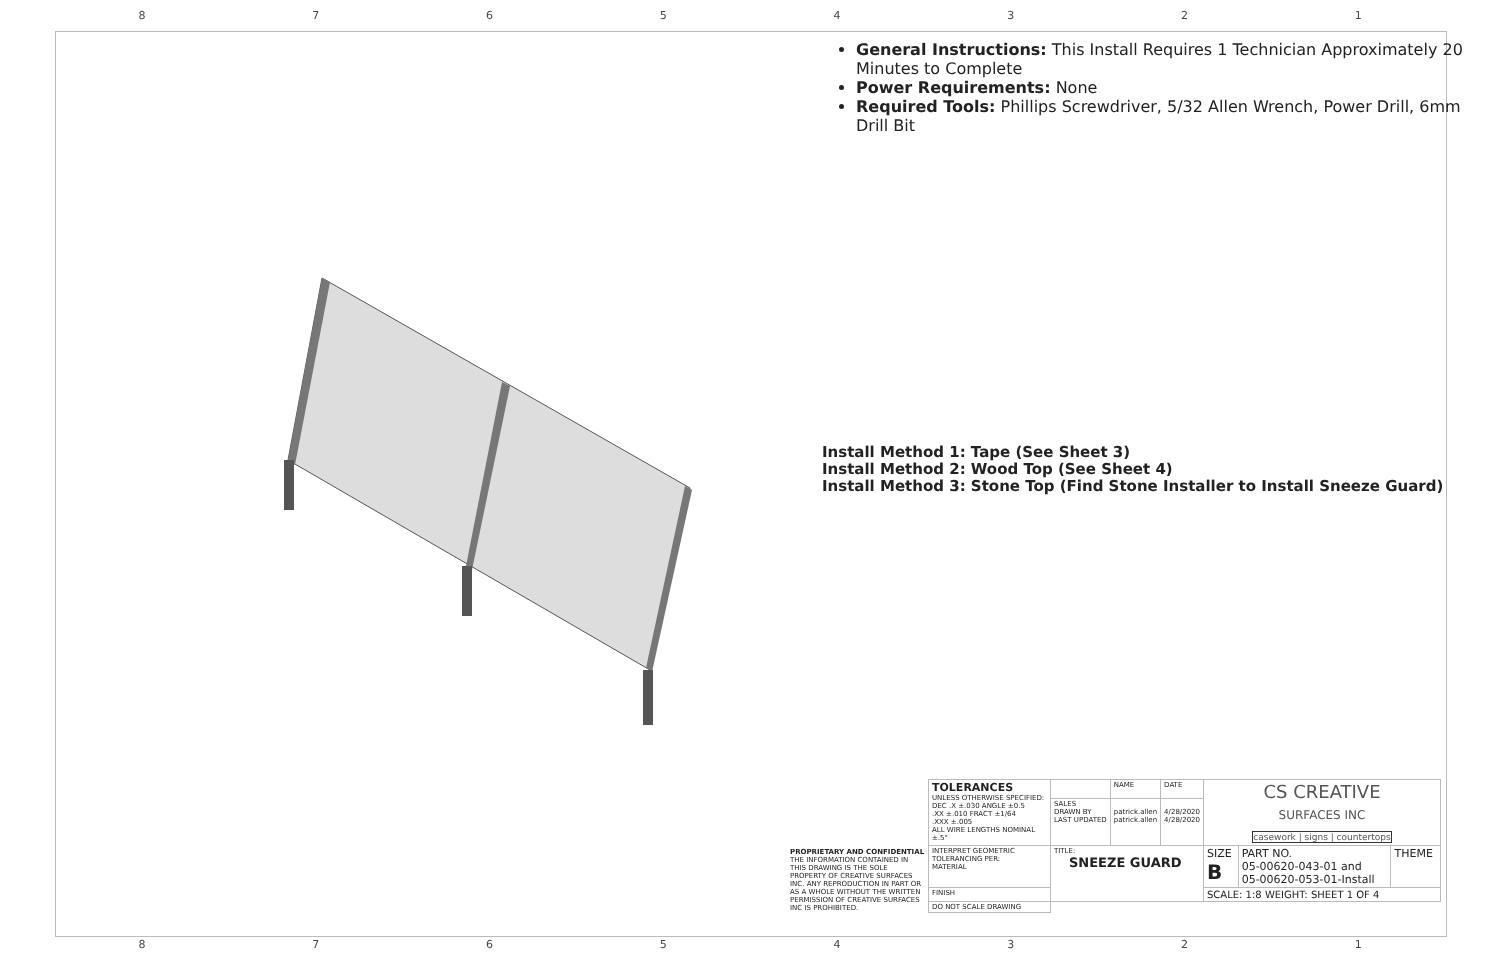87654321
General Instructions: This Install Requires 1 Technician Approximately 20 Minutes to Complete
Power Requirements: None
Required Tools: Phillips Screwdriver, 5/32 Allen Wrench, Power Drill, 6mm Drill Bit
Install Method 1: Tape (See Sheet 3)
Install Method 2: Wood Top (See Sheet 4)
Install Method 3: Stone Top (Find Stone Installer to Install Sneeze Guard)
| PROPRIETARY AND CONFIDENTIAL THE INFORMATION CONTAINED IN THIS DRAWING IS THE SOLE PROPERTY OF CREATIVE SURFACES INC. ANY REPRODUCTION IN PART OR AS A WHOLE WITHOUT THE WRITTEN PERMISSION OF CREATIVE SURFACES INC IS PROHIBITED. | TOLERANCES UNLESS OTHERWISE SPECIFIED: DEC .X ±.030 ANGLE ±0.5 .XX ±.010 FRACT ±1/64 .XXX ±.005 ALL WIRE LENGTHS NOMINAL ±.5" | | NAME | DATE | CS CREATIVE SURFACES INC casework / signs / countertops | | |
| | | SALES DRAWN BY LAST UPDATED | patrick.allen patrick.allen | 4/28/2020 4/28/2020 | | | |
| | INTERPRET GEOMETRIC TOLERANCING PER: MATERIAL | TITLE: SNEEZE GUARD | | | SIZE B | PART NO. 05-00620-043-01 and 05-00620-053-01-Install | THEME |
| | FINISH | | | | SCALE: 1:8 WEIGHT: SHEET 1 OF 4 | | |
| | DO NOT SCALE DRAWING | | | | | | |
87654321